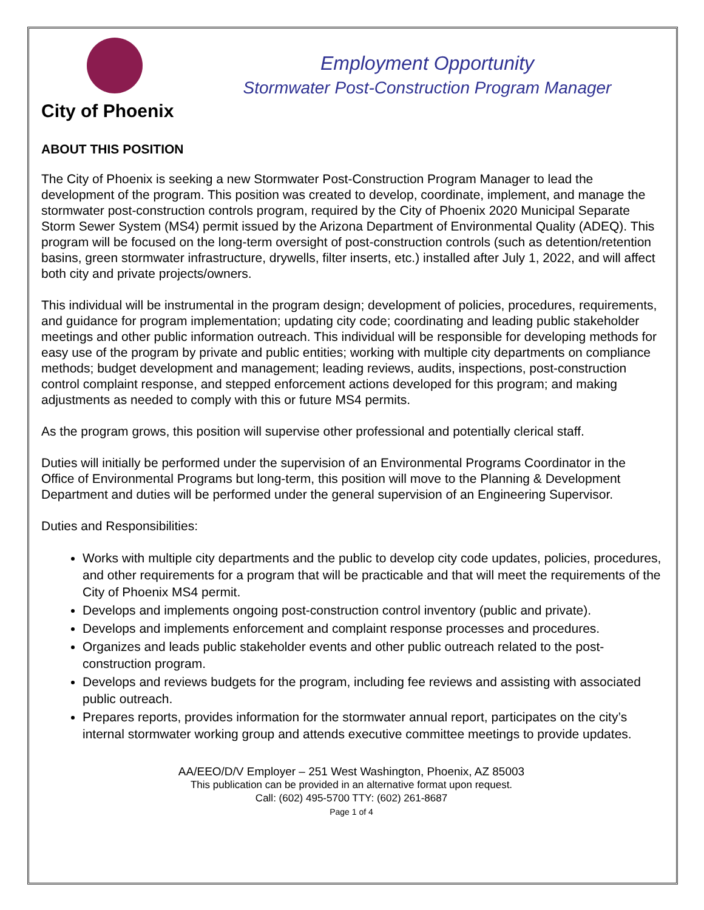City of Phoenix
Employment Opportunity
Stormwater Post-Construction Program Manager
ABOUT THIS POSITION
The City of Phoenix is seeking a new Stormwater Post-Construction Program Manager to lead the development of the program. This position was created to develop, coordinate, implement, and manage the stormwater post-construction controls program, required by the City of Phoenix 2020 Municipal Separate Storm Sewer System (MS4) permit issued by the Arizona Department of Environmental Quality (ADEQ). This program will be focused on the long-term oversight of post-construction controls (such as detention/retention basins, green stormwater infrastructure, drywells, filter inserts, etc.) installed after July 1, 2022, and will affect both city and private projects/owners.
This individual will be instrumental in the program design; development of policies, procedures, requirements, and guidance for program implementation; updating city code; coordinating and leading public stakeholder meetings and other public information outreach. This individual will be responsible for developing methods for easy use of the program by private and public entities; working with multiple city departments on compliance methods; budget development and management; leading reviews, audits, inspections, post-construction control complaint response, and stepped enforcement actions developed for this program; and making adjustments as needed to comply with this or future MS4 permits.
As the program grows, this position will supervise other professional and potentially clerical staff.
Duties will initially be performed under the supervision of an Environmental Programs Coordinator in the Office of Environmental Programs but long-term, this position will move to the Planning & Development Department and duties will be performed under the general supervision of an Engineering Supervisor.
Duties and Responsibilities:
Works with multiple city departments and the public to develop city code updates, policies, procedures, and other requirements for a program that will be practicable and that will meet the requirements of the City of Phoenix MS4 permit.
Develops and implements ongoing post-construction control inventory (public and private).
Develops and implements enforcement and complaint response processes and procedures.
Organizes and leads public stakeholder events and other public outreach related to the post-construction program.
Develops and reviews budgets for the program, including fee reviews and assisting with associated public outreach.
Prepares reports, provides information for the stormwater annual report, participates on the city’s internal stormwater working group and attends executive committee meetings to provide updates.
AA/EEO/D/V Employer – 251 West Washington, Phoenix, AZ 85003
This publication can be provided in an alternative format upon request.
Call: (602) 495-5700 TTY: (602) 261-8687
Page 1 of 4